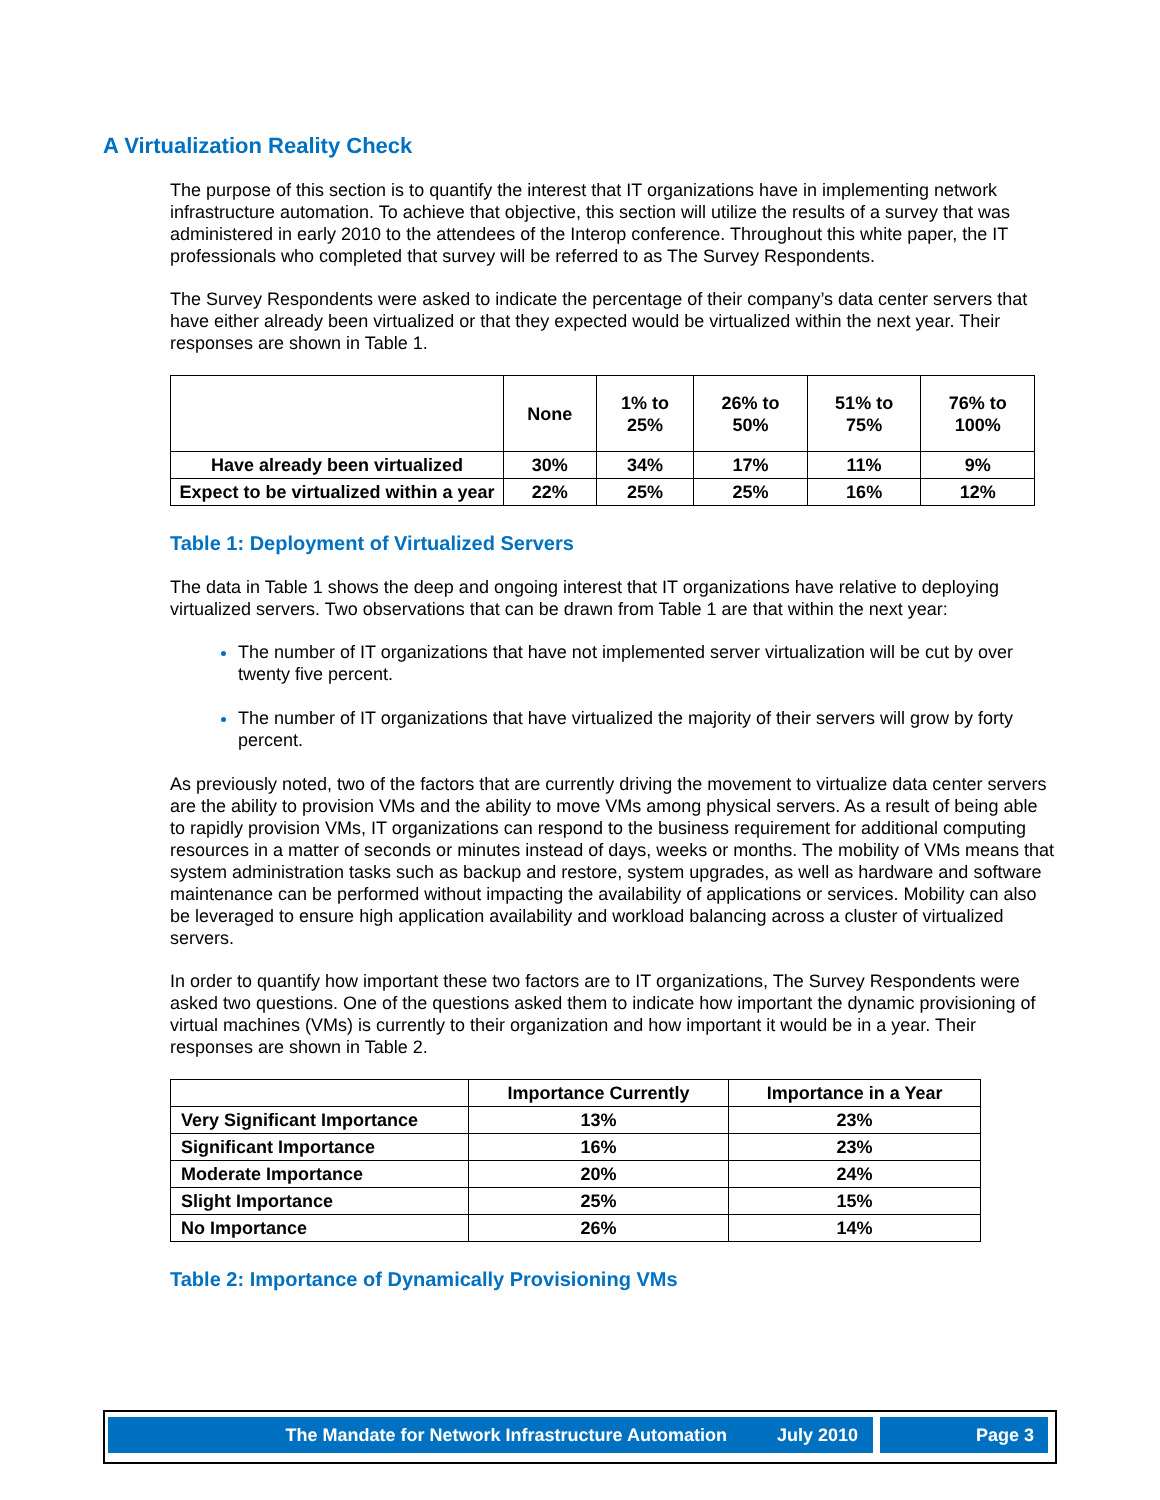A Virtualization Reality Check
The purpose of this section is to quantify the interest that IT organizations have in implementing network infrastructure automation. To achieve that objective, this section will utilize the results of a survey that was administered in early 2010 to the attendees of the Interop conference. Throughout this white paper, the IT professionals who completed that survey will be referred to as The Survey Respondents.
The Survey Respondents were asked to indicate the percentage of their company’s data center servers that have either already been virtualized or that they expected would be virtualized within the next year. Their responses are shown in Table 1.
| | None | 1% to 25% | 26% to 50% | 51% to 75% | 76% to 100% |
| --- | --- | --- | --- | --- | --- |
| Have already been virtualized | 30% | 34% | 17% | 11% | 9% |
| Expect to be virtualized within a year | 22% | 25% | 25% | 16% | 12% |
Table 1: Deployment of Virtualized Servers
The data in Table 1 shows the deep and ongoing interest that IT organizations have relative to deploying virtualized servers. Two observations that can be drawn from Table 1 are that within the next year:
The number of IT organizations that have not implemented server virtualization will be cut by over twenty five percent.
The number of IT organizations that have virtualized the majority of their servers will grow by forty percent.
As previously noted, two of the factors that are currently driving the movement to virtualize data center servers are the ability to provision VMs and the ability to move VMs among physical servers. As a result of being able to rapidly provision VMs, IT organizations can respond to the business requirement for additional computing resources in a matter of seconds or minutes instead of days, weeks or months. The mobility of VMs means that system administration tasks such as backup and restore, system upgrades, as well as hardware and software maintenance can be performed without impacting the availability of applications or services. Mobility can also be leveraged to ensure high application availability and workload balancing across a cluster of virtualized servers.
In order to quantify how important these two factors are to IT organizations, The Survey Respondents were asked two questions. One of the questions asked them to indicate how important the dynamic provisioning of virtual machines (VMs) is currently to their organization and how important it would be in a year. Their responses are shown in Table 2.
| | Importance Currently | Importance in a Year |
| --- | --- | --- |
| Very Significant Importance | 13% | 23% |
| Significant Importance | 16% | 23% |
| Moderate Importance | 20% | 24% |
| Slight Importance | 25% | 15% |
| No Importance | 26% | 14% |
Table 2: Importance of Dynamically Provisioning VMs
The Mandate for Network Infrastructure Automation July 2010 Page 3